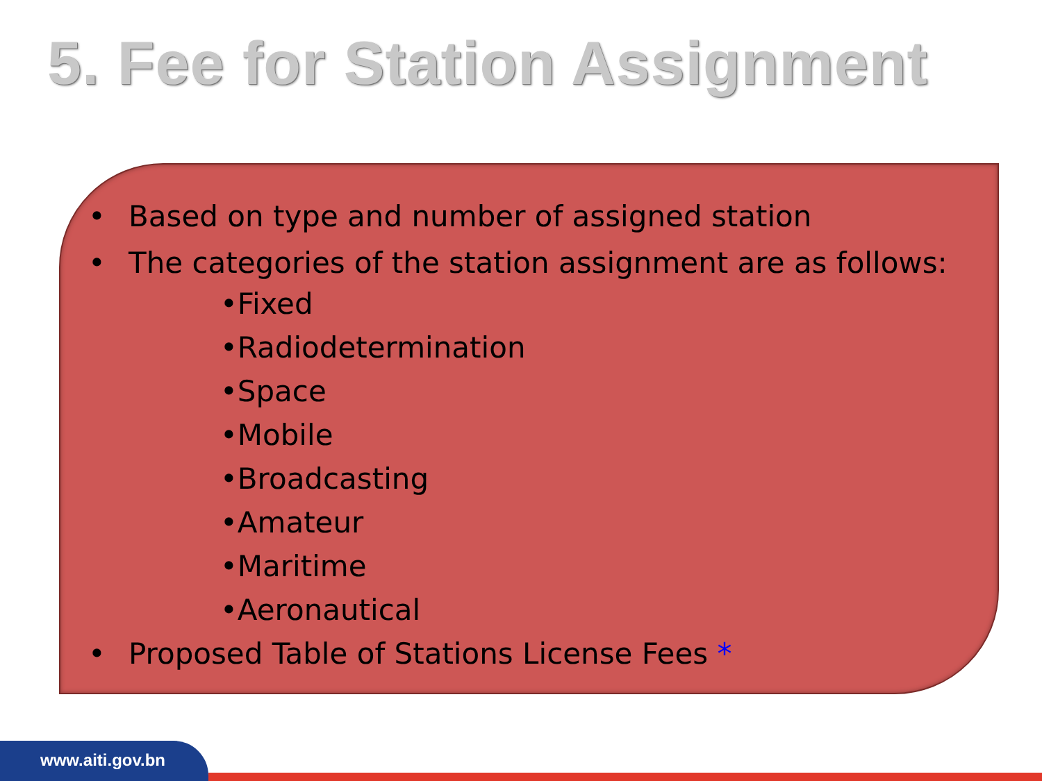5. Fee for Station Assignment
• Based on type and number of assigned station
• The categories of the station assignment are as follows:
•Fixed
•Radiodetermination
•Space
•Mobile
•Broadcasting
•Amateur
•Maritime
•Aeronautical
• Proposed Table of Stations License Fees *
www.aiti.gov.bn